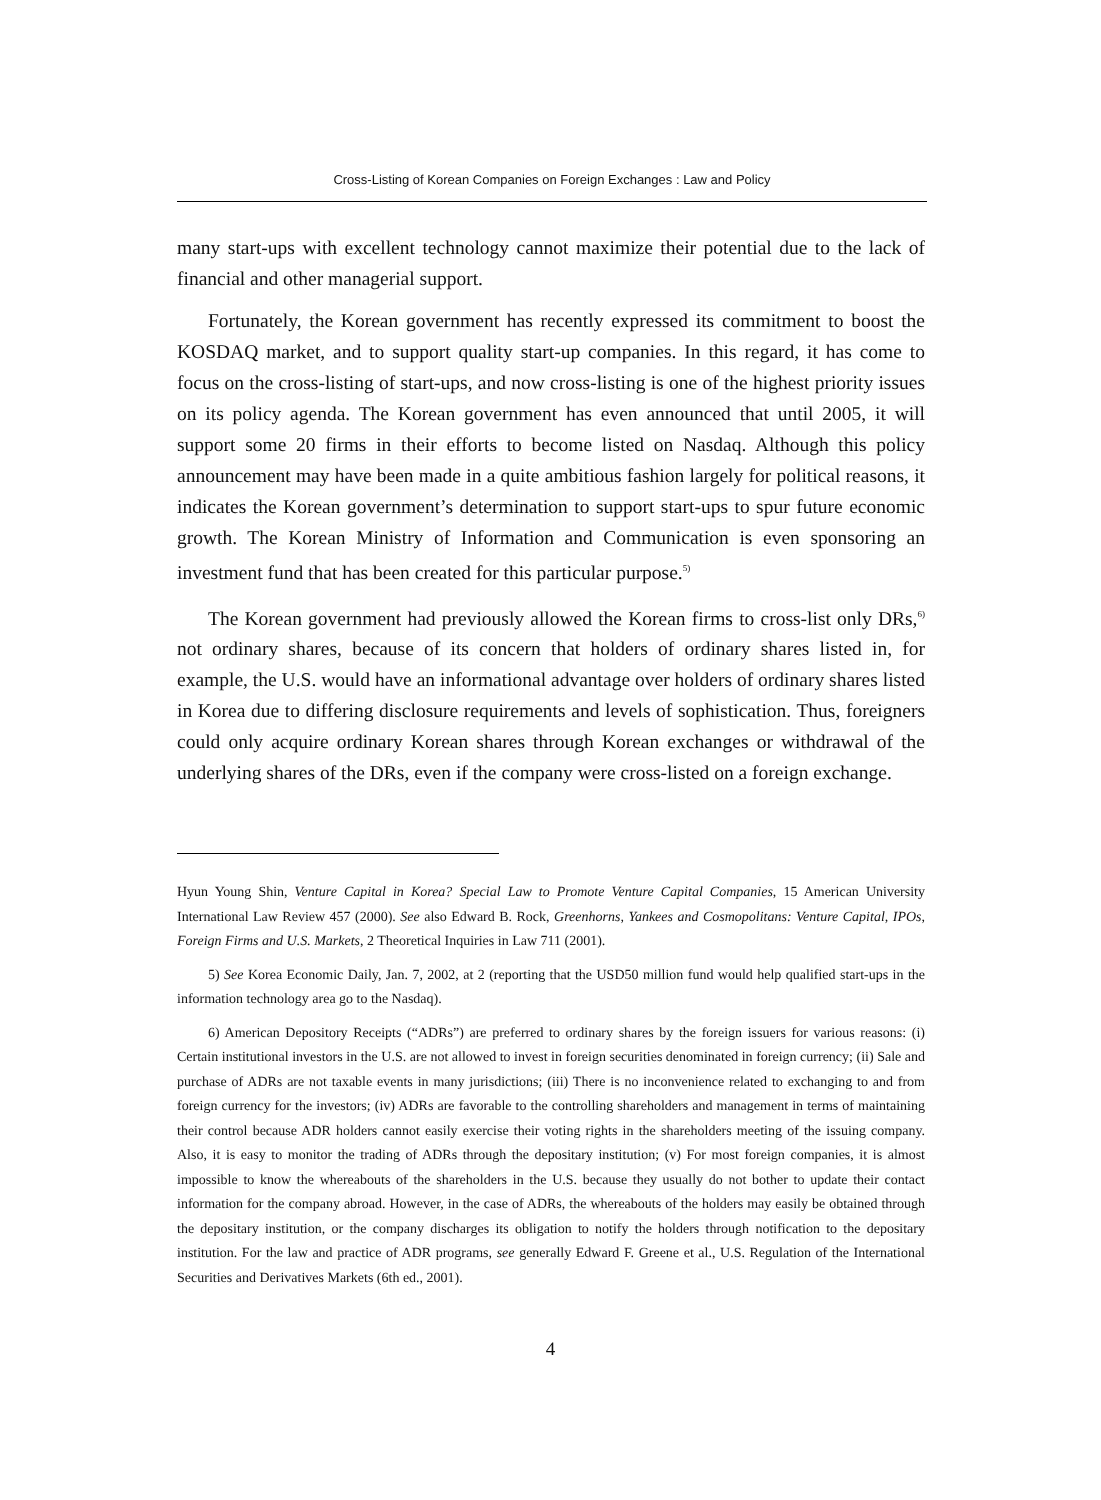Cross-Listing of Korean Companies on Foreign Exchanges : Law and Policy
many start-ups with excellent technology cannot maximize their potential due to the lack of financial and other managerial support.
Fortunately, the Korean government has recently expressed its commitment to boost the KOSDAQ market, and to support quality start-up companies. In this regard, it has come to focus on the cross-listing of start-ups, and now cross-listing is one of the highest priority issues on its policy agenda. The Korean government has even announced that until 2005, it will support some 20 firms in their efforts to become listed on Nasdaq. Although this policy announcement may have been made in a quite ambitious fashion largely for political reasons, it indicates the Korean government’s determination to support start-ups to spur future economic growth. The Korean Ministry of Information and Communication is even sponsoring an investment fund that has been created for this particular purpose.<sup>5)</sup>
The Korean government had previously allowed the Korean firms to cross-list only DRs,<sup>6)</sup> not ordinary shares, because of its concern that holders of ordinary shares listed in, for example, the U.S. would have an informational advantage over holders of ordinary shares listed in Korea due to differing disclosure requirements and levels of sophistication. Thus, foreigners could only acquire ordinary Korean shares through Korean exchanges or withdrawal of the underlying shares of the DRs, even if the company were cross-listed on a foreign exchange.
Hyun Young Shin, Venture Capital in Korea? Special Law to Promote Venture Capital Companies, 15 American University International Law Review 457 (2000). See also Edward B. Rock, Greenhorns, Yankees and Cosmopolitans: Venture Capital, IPOs, Foreign Firms and U.S. Markets, 2 Theoretical Inquiries in Law 711 (2001).
5) See Korea Economic Daily, Jan. 7, 2002, at 2 (reporting that the USD50 million fund would help qualified start-ups in the information technology area go to the Nasdaq).
6) American Depository Receipts (“ADRs”) are preferred to ordinary shares by the foreign issuers for various reasons: (i) Certain institutional investors in the U.S. are not allowed to invest in foreign securities denominated in foreign currency; (ii) Sale and purchase of ADRs are not taxable events in many jurisdictions; (iii) There is no inconvenience related to exchanging to and from foreign currency for the investors; (iv) ADRs are favorable to the controlling shareholders and management in terms of maintaining their control because ADR holders cannot easily exercise their voting rights in the shareholders meeting of the issuing company. Also, it is easy to monitor the trading of ADRs through the depositary institution; (v) For most foreign companies, it is almost impossible to know the whereabouts of the shareholders in the U.S. because they usually do not bother to update their contact information for the company abroad. However, in the case of ADRs, the whereabouts of the holders may easily be obtained through the depositary institution, or the company discharges its obligation to notify the holders through notification to the depositary institution. For the law and practice of ADR programs, see generally Edward F. Greene et al., U.S. Regulation of the International Securities and Derivatives Markets (6th ed., 2001).
4